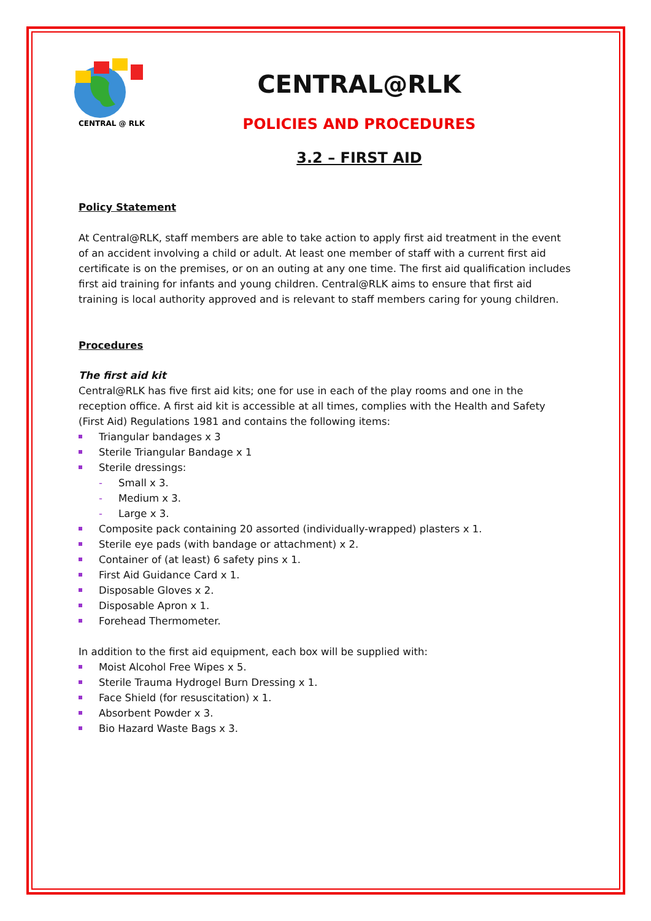CENTRAL @ RLK
CENTRAL@RLK
POLICIES AND PROCEDURES
3.2 – FIRST AID
Policy Statement
At Central@RLK, staff members are able to take action to apply first aid treatment in the event of an accident involving a child or adult. At least one member of staff with a current first aid certificate is on the premises, or on an outing at any one time. The first aid qualification includes first aid training for infants and young children. Central@RLK aims to ensure that first aid training is local authority approved and is relevant to staff members caring for young children.
Procedures
The first aid kit
Central@RLK has five first aid kits; one for use in each of the play rooms and one in the reception office. A first aid kit is accessible at all times, complies with the Health and Safety (First Aid) Regulations 1981 and contains the following items:
Triangular bandages x 3
Sterile Triangular Bandage x 1
Sterile dressings:
- Small x 3.
- Medium x 3.
- Large x 3.
Composite pack containing 20 assorted (individually-wrapped) plasters x 1.
Sterile eye pads (with bandage or attachment) x 2.
Container of (at least) 6 safety pins x 1.
First Aid Guidance Card x 1.
Disposable Gloves x 2.
Disposable Apron x 1.
Forehead Thermometer.
In addition to the first aid equipment, each box will be supplied with:
Moist Alcohol Free Wipes x 5.
Sterile Trauma Hydrogel Burn Dressing x 1.
Face Shield (for resuscitation) x 1.
Absorbent Powder x 3.
Bio Hazard Waste Bags x 3.